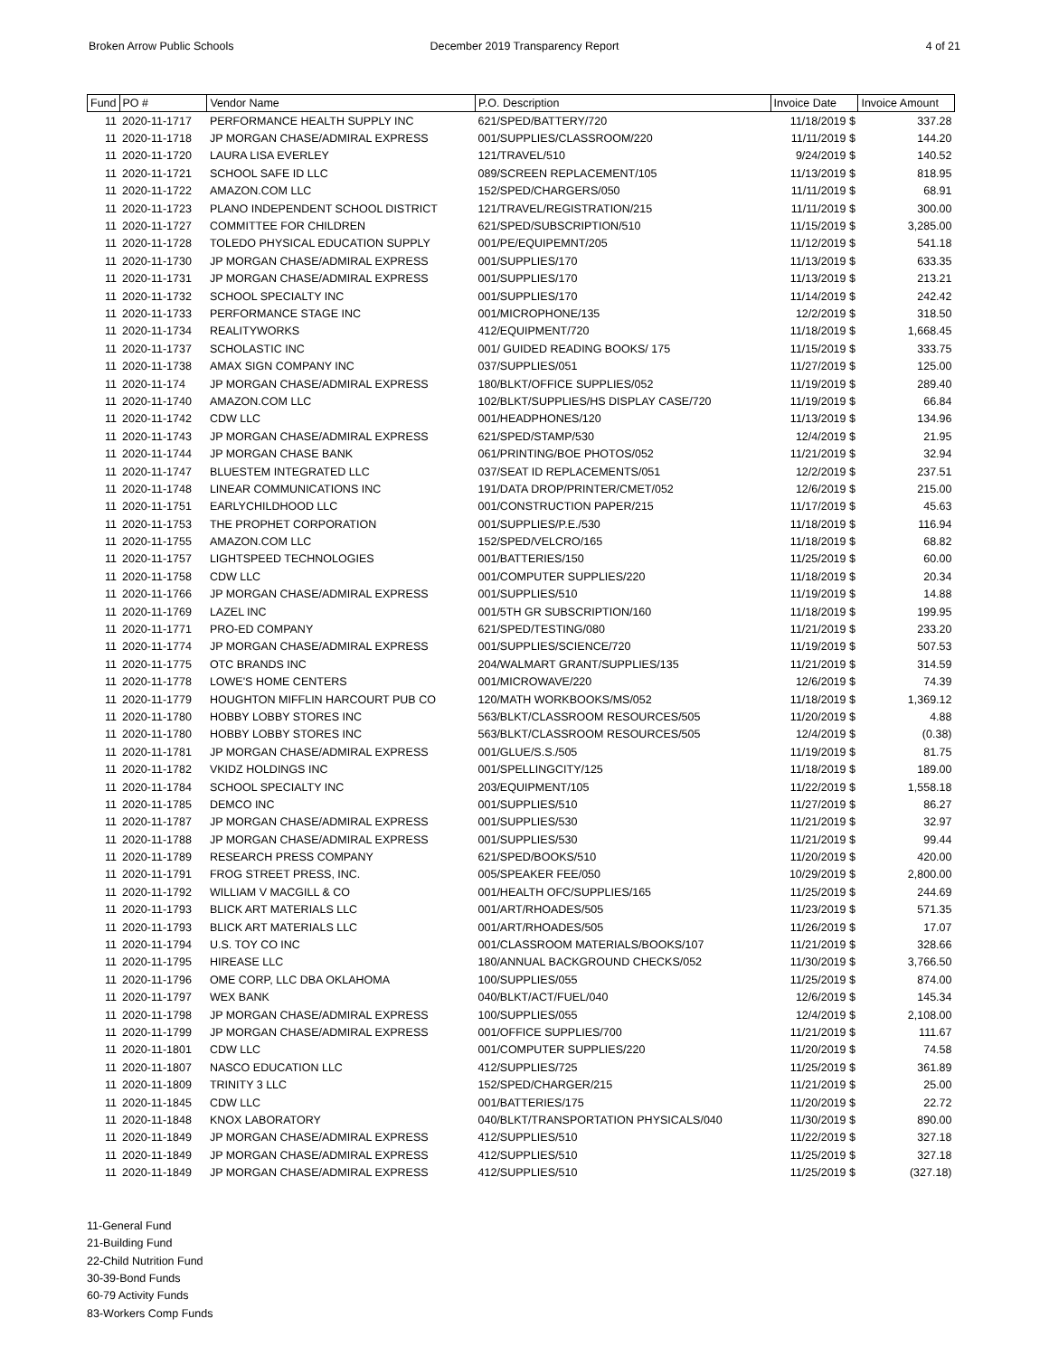Broken Arrow Public Schools December 2019 Transparency Report
4 of 21
| Fund | PO # | Vendor Name | P.O. Description | Invoice Date | Invoice Amount |
| --- | --- | --- | --- | --- | --- |
| 11 | 2020-11-1717 | PERFORMANCE HEALTH SUPPLY INC | 621/SPED/BATTERY/720 | 11/18/2019 $ | 337.28 |
| 11 | 2020-11-1718 | JP MORGAN CHASE/ADMIRAL EXPRESS | 001/SUPPLIES/CLASSROOM/220 | 11/11/2019 $ | 144.20 |
| 11 | 2020-11-1720 | LAURA LISA EVERLEY | 121/TRAVEL/510 | 9/24/2019 $ | 140.52 |
| 11 | 2020-11-1721 | SCHOOL SAFE ID LLC | 089/SCREEN REPLACEMENT/105 | 11/13/2019 $ | 818.95 |
| 11 | 2020-11-1722 | AMAZON.COM LLC | 152/SPED/CHARGERS/050 | 11/11/2019 $ | 68.91 |
| 11 | 2020-11-1723 | PLANO INDEPENDENT SCHOOL DISTRICT | 121/TRAVEL/REGISTRATION/215 | 11/11/2019 $ | 300.00 |
| 11 | 2020-11-1727 | COMMITTEE FOR CHILDREN | 621/SPED/SUBSCRIPTION/510 | 11/15/2019 $ | 3,285.00 |
| 11 | 2020-11-1728 | TOLEDO PHYSICAL EDUCATION SUPPLY | 001/PE/EQUIPEMNT/205 | 11/12/2019 $ | 541.18 |
| 11 | 2020-11-1730 | JP MORGAN CHASE/ADMIRAL EXPRESS | 001/SUPPLIES/170 | 11/13/2019 $ | 633.35 |
| 11 | 2020-11-1731 | JP MORGAN CHASE/ADMIRAL EXPRESS | 001/SUPPLIES/170 | 11/13/2019 $ | 213.21 |
| 11 | 2020-11-1732 | SCHOOL SPECIALTY INC | 001/SUPPLIES/170 | 11/14/2019 $ | 242.42 |
| 11 | 2020-11-1733 | PERFORMANCE STAGE INC | 001/MICROPHONE/135 | 12/2/2019 $ | 318.50 |
| 11 | 2020-11-1734 | REALITYWORKS | 412/EQUIPMENT/720 | 11/18/2019 $ | 1,668.45 |
| 11 | 2020-11-1737 | SCHOLASTIC INC | 001/ GUIDED READING BOOKS/ 175 | 11/15/2019 $ | 333.75 |
| 11 | 2020-11-1738 | AMAX SIGN COMPANY INC | 037/SUPPLIES/051 | 11/27/2019 $ | 125.00 |
| 11 | 2020-11-174 | JP MORGAN CHASE/ADMIRAL EXPRESS | 180/BLKT/OFFICE SUPPLIES/052 | 11/19/2019 $ | 289.40 |
| 11 | 2020-11-1740 | AMAZON.COM LLC | 102/BLKT/SUPPLIES/HS DISPLAY CASE/720 | 11/19/2019 $ | 66.84 |
| 11 | 2020-11-1742 | CDW LLC | 001/HEADPHONES/120 | 11/13/2019 $ | 134.96 |
| 11 | 2020-11-1743 | JP MORGAN CHASE/ADMIRAL EXPRESS | 621/SPED/STAMP/530 | 12/4/2019 $ | 21.95 |
| 11 | 2020-11-1744 | JP MORGAN CHASE BANK | 061/PRINTING/BOE PHOTOS/052 | 11/21/2019 $ | 32.94 |
| 11 | 2020-11-1747 | BLUESTEM INTEGRATED LLC | 037/SEAT ID REPLACEMENTS/051 | 12/2/2019 $ | 237.51 |
| 11 | 2020-11-1748 | LINEAR COMMUNICATIONS INC | 191/DATA DROP/PRINTER/CMET/052 | 12/6/2019 $ | 215.00 |
| 11 | 2020-11-1751 | EARLYCHILDHOOD LLC | 001/CONSTRUCTION PAPER/215 | 11/17/2019 $ | 45.63 |
| 11 | 2020-11-1753 | THE PROPHET CORPORATION | 001/SUPPLIES/P.E./530 | 11/18/2019 $ | 116.94 |
| 11 | 2020-11-1755 | AMAZON.COM LLC | 152/SPED/VELCRO/165 | 11/18/2019 $ | 68.82 |
| 11 | 2020-11-1757 | LIGHTSPEED TECHNOLOGIES | 001/BATTERIES/150 | 11/25/2019 $ | 60.00 |
| 11 | 2020-11-1758 | CDW LLC | 001/COMPUTER SUPPLIES/220 | 11/18/2019 $ | 20.34 |
| 11 | 2020-11-1766 | JP MORGAN CHASE/ADMIRAL EXPRESS | 001/SUPPLIES/510 | 11/19/2019 $ | 14.88 |
| 11 | 2020-11-1769 | LAZEL INC | 001/5TH GR SUBSCRIPTION/160 | 11/18/2019 $ | 199.95 |
| 11 | 2020-11-1771 | PRO-ED COMPANY | 621/SPED/TESTING/080 | 11/21/2019 $ | 233.20 |
| 11 | 2020-11-1774 | JP MORGAN CHASE/ADMIRAL EXPRESS | 001/SUPPLIES/SCIENCE/720 | 11/19/2019 $ | 507.53 |
| 11 | 2020-11-1775 | OTC BRANDS INC | 204/WALMART GRANT/SUPPLIES/135 | 11/21/2019 $ | 314.59 |
| 11 | 2020-11-1778 | LOWE'S HOME CENTERS | 001/MICROWAVE/220 | 12/6/2019 $ | 74.39 |
| 11 | 2020-11-1779 | HOUGHTON MIFFLIN HARCOURT PUB CO | 120/MATH WORKBOOKS/MS/052 | 11/18/2019 $ | 1,369.12 |
| 11 | 2020-11-1780 | HOBBY LOBBY STORES INC | 563/BLKT/CLASSROOM RESOURCES/505 | 11/20/2019 $ | 4.88 |
| 11 | 2020-11-1780 | HOBBY LOBBY STORES INC | 563/BLKT/CLASSROOM RESOURCES/505 | 12/4/2019 $ | (0.38) |
| 11 | 2020-11-1781 | JP MORGAN CHASE/ADMIRAL EXPRESS | 001/GLUE/S.S./505 | 11/19/2019 $ | 81.75 |
| 11 | 2020-11-1782 | VKIDZ HOLDINGS INC | 001/SPELLINGCITY/125 | 11/18/2019 $ | 189.00 |
| 11 | 2020-11-1784 | SCHOOL SPECIALTY INC | 203/EQUIPMENT/105 | 11/22/2019 $ | 1,558.18 |
| 11 | 2020-11-1785 | DEMCO INC | 001/SUPPLIES/510 | 11/27/2019 $ | 86.27 |
| 11 | 2020-11-1787 | JP MORGAN CHASE/ADMIRAL EXPRESS | 001/SUPPLIES/530 | 11/21/2019 $ | 32.97 |
| 11 | 2020-11-1788 | JP MORGAN CHASE/ADMIRAL EXPRESS | 001/SUPPLIES/530 | 11/21/2019 $ | 99.44 |
| 11 | 2020-11-1789 | RESEARCH PRESS COMPANY | 621/SPED/BOOKS/510 | 11/20/2019 $ | 420.00 |
| 11 | 2020-11-1791 | FROG STREET PRESS, INC. | 005/SPEAKER FEE/050 | 10/29/2019 $ | 2,800.00 |
| 11 | 2020-11-1792 | WILLIAM V MACGILL & CO | 001/HEALTH OFC/SUPPLIES/165 | 11/25/2019 $ | 244.69 |
| 11 | 2020-11-1793 | BLICK ART MATERIALS LLC | 001/ART/RHOADES/505 | 11/23/2019 $ | 571.35 |
| 11 | 2020-11-1793 | BLICK ART MATERIALS LLC | 001/ART/RHOADES/505 | 11/26/2019 $ | 17.07 |
| 11 | 2020-11-1794 | U.S. TOY CO INC | 001/CLASSROOM MATERIALS/BOOKS/107 | 11/21/2019 $ | 328.66 |
| 11 | 2020-11-1795 | HIREASE LLC | 180/ANNUAL BACKGROUND CHECKS/052 | 11/30/2019 $ | 3,766.50 |
| 11 | 2020-11-1796 | OME CORP, LLC DBA OKLAHOMA | 100/SUPPLIES/055 | 11/25/2019 $ | 874.00 |
| 11 | 2020-11-1797 | WEX BANK | 040/BLKT/ACT/FUEL/040 | 12/6/2019 $ | 145.34 |
| 11 | 2020-11-1798 | JP MORGAN CHASE/ADMIRAL EXPRESS | 100/SUPPLIES/055 | 12/4/2019 $ | 2,108.00 |
| 11 | 2020-11-1799 | JP MORGAN CHASE/ADMIRAL EXPRESS | 001/OFFICE SUPPLIES/700 | 11/21/2019 $ | 111.67 |
| 11 | 2020-11-1801 | CDW LLC | 001/COMPUTER SUPPLIES/220 | 11/20/2019 $ | 74.58 |
| 11 | 2020-11-1807 | NASCO EDUCATION LLC | 412/SUPPLIES/725 | 11/25/2019 $ | 361.89 |
| 11 | 2020-11-1809 | TRINITY 3 LLC | 152/SPED/CHARGER/215 | 11/21/2019 $ | 25.00 |
| 11 | 2020-11-1845 | CDW LLC | 001/BATTERIES/175 | 11/20/2019 $ | 22.72 |
| 11 | 2020-11-1848 | KNOX LABORATORY | 040/BLKT/TRANSPORTATION PHYSICALS/040 | 11/30/2019 $ | 890.00 |
| 11 | 2020-11-1849 | JP MORGAN CHASE/ADMIRAL EXPRESS | 412/SUPPLIES/510 | 11/22/2019 $ | 327.18 |
| 11 | 2020-11-1849 | JP MORGAN CHASE/ADMIRAL EXPRESS | 412/SUPPLIES/510 | 11/25/2019 $ | 327.18 |
| 11 | 2020-11-1849 | JP MORGAN CHASE/ADMIRAL EXPRESS | 412/SUPPLIES/510 | 11/25/2019 $ | (327.18) |
11-General Fund
21-Building Fund
22-Child Nutrition Fund
30-39-Bond Funds
60-79 Activity Funds
83-Workers Comp Funds